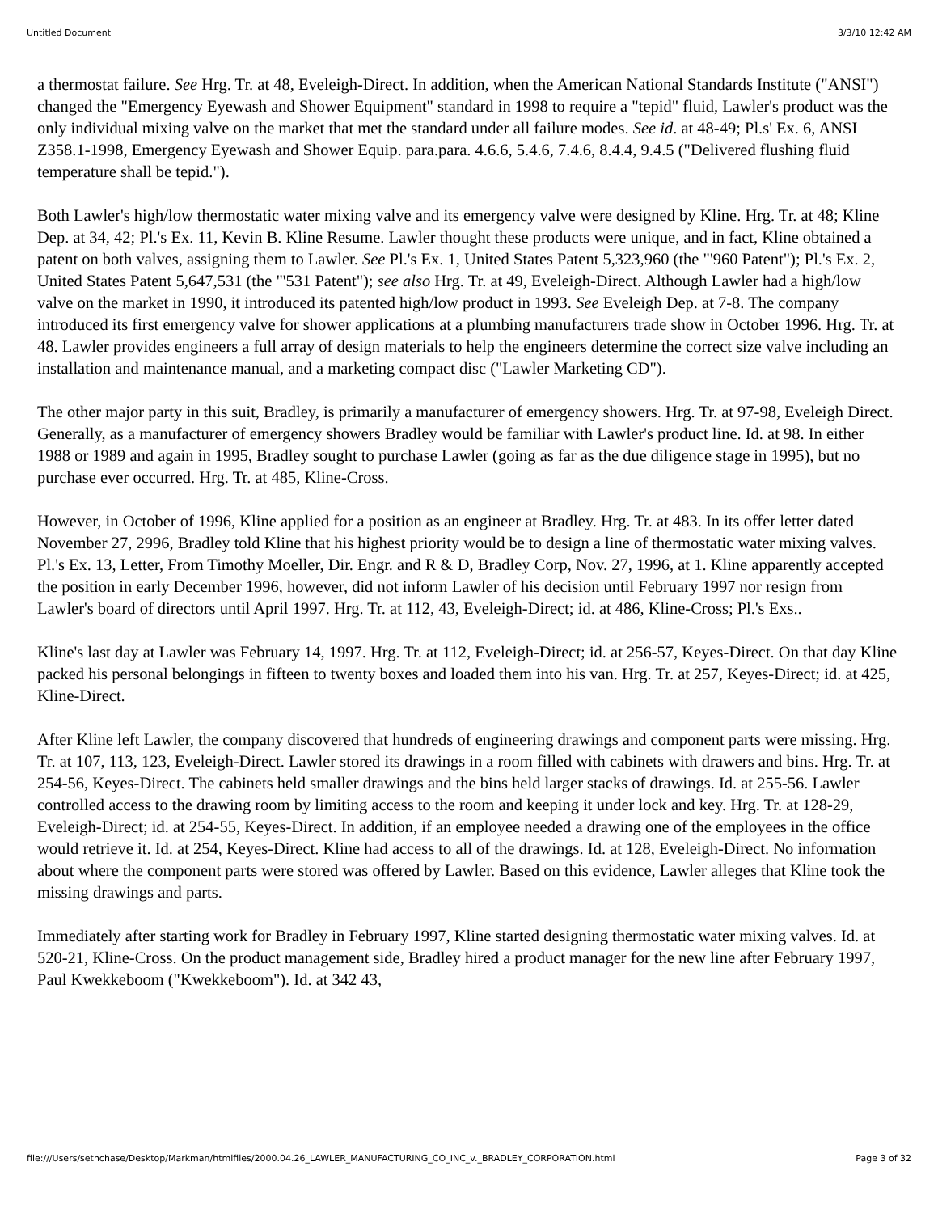Untitled Document 3/3/10 12:42 AM
a thermostat failure. See Hrg. Tr. at 48, Eveleigh-Direct. In addition, when the American National Standards Institute ("ANSI") changed the "Emergency Eyewash and Shower Equipment" standard in 1998 to require a "tepid" fluid, Lawler's product was the only individual mixing valve on the market that met the standard under all failure modes. See id. at 48-49; Pl.s' Ex. 6, ANSI Z358.1-1998, Emergency Eyewash and Shower Equip. para.para. 4.6.6, 5.4.6, 7.4.6, 8.4.4, 9.4.5 ("Delivered flushing fluid temperature shall be tepid.").
Both Lawler's high/low thermostatic water mixing valve and its emergency valve were designed by Kline. Hrg. Tr. at 48; Kline Dep. at 34, 42; Pl.'s Ex. 11, Kevin B. Kline Resume. Lawler thought these products were unique, and in fact, Kline obtained a patent on both valves, assigning them to Lawler. See Pl.'s Ex. 1, United States Patent 5,323,960 (the "'960 Patent"); Pl.'s Ex. 2, United States Patent 5,647,531 (the "'531 Patent"); see also Hrg. Tr. at 49, Eveleigh-Direct. Although Lawler had a high/low valve on the market in 1990, it introduced its patented high/low product in 1993. See Eveleigh Dep. at 7-8. The company introduced its first emergency valve for shower applications at a plumbing manufacturers trade show in October 1996. Hrg. Tr. at 48. Lawler provides engineers a full array of design materials to help the engineers determine the correct size valve including an installation and maintenance manual, and a marketing compact disc ("Lawler Marketing CD").
The other major party in this suit, Bradley, is primarily a manufacturer of emergency showers. Hrg. Tr. at 97-98, Eveleigh Direct. Generally, as a manufacturer of emergency showers Bradley would be familiar with Lawler's product line. Id. at 98. In either 1988 or 1989 and again in 1995, Bradley sought to purchase Lawler (going as far as the due diligence stage in 1995), but no purchase ever occurred. Hrg. Tr. at 485, Kline-Cross.
However, in October of 1996, Kline applied for a position as an engineer at Bradley. Hrg. Tr. at 483. In its offer letter dated November 27, 2996, Bradley told Kline that his highest priority would be to design a line of thermostatic water mixing valves. Pl.'s Ex. 13, Letter, From Timothy Moeller, Dir. Engr. and R & D, Bradley Corp, Nov. 27, 1996, at 1. Kline apparently accepted the position in early December 1996, however, did not inform Lawler of his decision until February 1997 nor resign from Lawler's board of directors until April 1997. Hrg. Tr. at 112, 43, Eveleigh-Direct; id. at 486, Kline-Cross; Pl.'s Exs..
Kline's last day at Lawler was February 14, 1997. Hrg. Tr. at 112, Eveleigh-Direct; id. at 256-57, Keyes-Direct. On that day Kline packed his personal belongings in fifteen to twenty boxes and loaded them into his van. Hrg. Tr. at 257, Keyes-Direct; id. at 425, Kline-Direct.
After Kline left Lawler, the company discovered that hundreds of engineering drawings and component parts were missing. Hrg. Tr. at 107, 113, 123, Eveleigh-Direct. Lawler stored its drawings in a room filled with cabinets with drawers and bins. Hrg. Tr. at 254-56, Keyes-Direct. The cabinets held smaller drawings and the bins held larger stacks of drawings. Id. at 255-56. Lawler controlled access to the drawing room by limiting access to the room and keeping it under lock and key. Hrg. Tr. at 128-29, Eveleigh-Direct; id. at 254-55, Keyes-Direct. In addition, if an employee needed a drawing one of the employees in the office would retrieve it. Id. at 254, Keyes-Direct. Kline had access to all of the drawings. Id. at 128, Eveleigh-Direct. No information about where the component parts were stored was offered by Lawler. Based on this evidence, Lawler alleges that Kline took the missing drawings and parts.
Immediately after starting work for Bradley in February 1997, Kline started designing thermostatic water mixing valves. Id. at 520-21, Kline-Cross. On the product management side, Bradley hired a product manager for the new line after February 1997, Paul Kwekkeboom ("Kwekkeboom"). Id. at 342 43,
file:///Users/sethchase/Desktop/Markman/htmlfiles/2000.04.26_LAWLER_MANUFACTURING_CO_INC_v._BRADLEY_CORPORATION.html Page 3 of 32